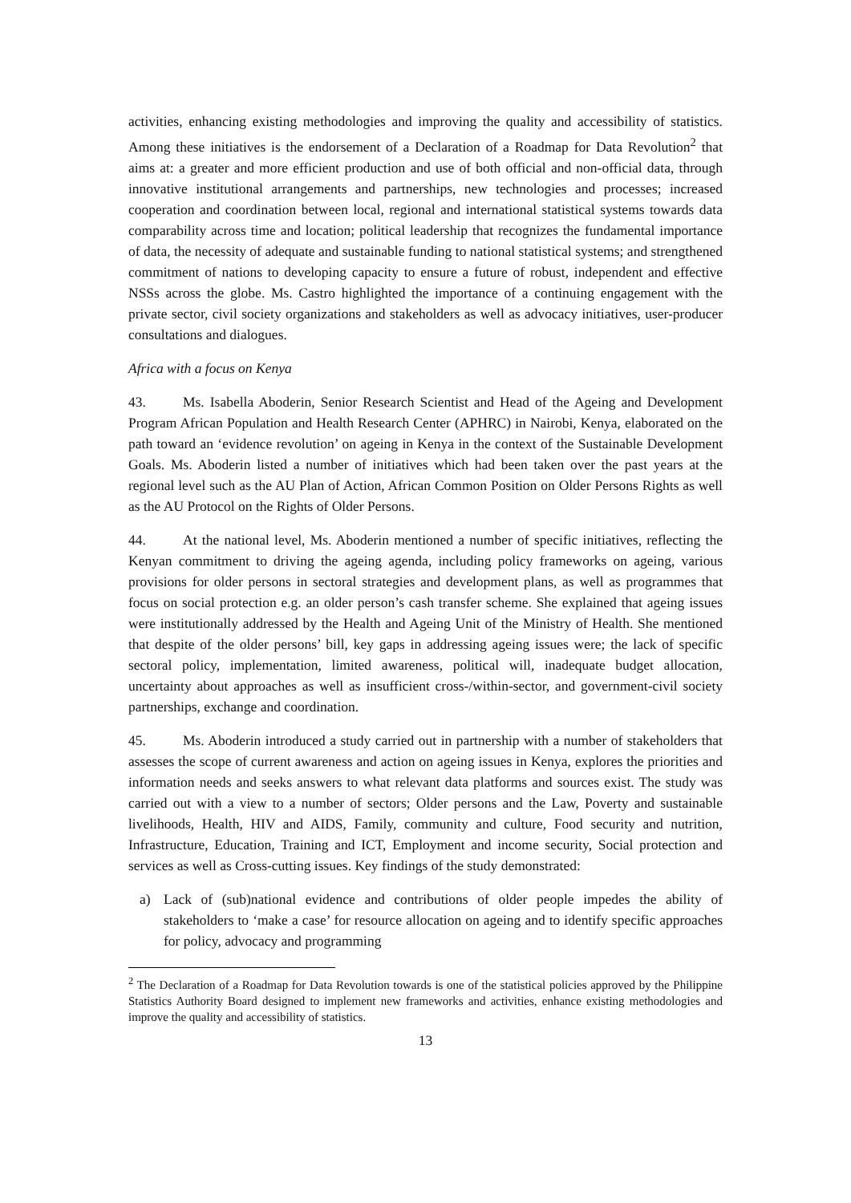activities, enhancing existing methodologies and improving the quality and accessibility of statistics. Among these initiatives is the endorsement of a Declaration of a Roadmap for Data Revolution<sup>2</sup> that aims at: a greater and more efficient production and use of both official and non-official data, through innovative institutional arrangements and partnerships, new technologies and processes; increased cooperation and coordination between local, regional and international statistical systems towards data comparability across time and location; political leadership that recognizes the fundamental importance of data, the necessity of adequate and sustainable funding to national statistical systems; and strengthened commitment of nations to developing capacity to ensure a future of robust, independent and effective NSSs across the globe. Ms. Castro highlighted the importance of a continuing engagement with the private sector, civil society organizations and stakeholders as well as advocacy initiatives, user-producer consultations and dialogues.
Africa with a focus on Kenya
43. Ms. Isabella Aboderin, Senior Research Scientist and Head of the Ageing and Development Program African Population and Health Research Center (APHRC) in Nairobi, Kenya, elaborated on the path toward an ‘evidence revolution’ on ageing in Kenya in the context of the Sustainable Development Goals. Ms. Aboderin listed a number of initiatives which had been taken over the past years at the regional level such as the AU Plan of Action, African Common Position on Older Persons Rights as well as the AU Protocol on the Rights of Older Persons.
44. At the national level, Ms. Aboderin mentioned a number of specific initiatives, reflecting the Kenyan commitment to driving the ageing agenda, including policy frameworks on ageing, various provisions for older persons in sectoral strategies and development plans, as well as programmes that focus on social protection e.g. an older person’s cash transfer scheme. She explained that ageing issues were institutionally addressed by the Health and Ageing Unit of the Ministry of Health. She mentioned that despite of the older persons’ bill, key gaps in addressing ageing issues were; the lack of specific sectoral policy, implementation, limited awareness, political will, inadequate budget allocation, uncertainty about approaches as well as insufficient cross-/within-sector, and government-civil society partnerships, exchange and coordination.
45. Ms. Aboderin introduced a study carried out in partnership with a number of stakeholders that assesses the scope of current awareness and action on ageing issues in Kenya, explores the priorities and information needs and seeks answers to what relevant data platforms and sources exist. The study was carried out with a view to a number of sectors; Older persons and the Law, Poverty and sustainable livelihoods, Health, HIV and AIDS, Family, community and culture, Food security and nutrition, Infrastructure, Education, Training and ICT, Employment and income security, Social protection and services as well as Cross-cutting issues. Key findings of the study demonstrated:
a) Lack of (sub)national evidence and contributions of older people impedes the ability of stakeholders to ‘make a case’ for resource allocation on ageing and to identify specific approaches for policy, advocacy and programming
<sup>2</sup> The Declaration of a Roadmap for Data Revolution towards is one of the statistical policies approved by the Philippine Statistics Authority Board designed to implement new frameworks and activities, enhance existing methodologies and improve the quality and accessibility of statistics.
13